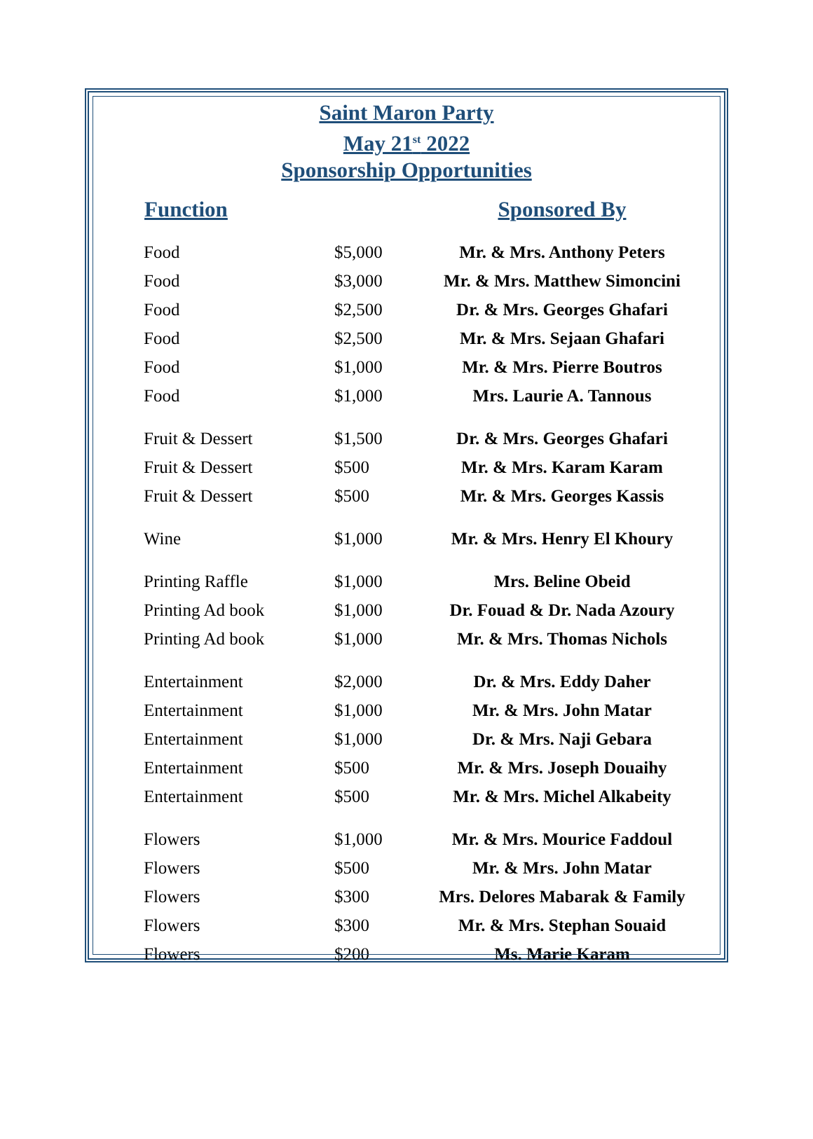Saint Maron Party
May 21<sup>st</sup> 2022
Sponsorship Opportunities
| Function | | Sponsored By |
| --- | --- | --- |
| Food | $5,000 | Mr. & Mrs. Anthony Peters |
| Food | $3,000 | Mr. & Mrs. Matthew Simoncini |
| Food | $2,500 | Dr. & Mrs. Georges Ghafari |
| Food | $2,500 | Mr. & Mrs. Sejaan Ghafari |
| Food | $1,000 | Mr. & Mrs. Pierre Boutros |
| Food | $1,000 | Mrs. Laurie A. Tannous |
| Fruit & Dessert | $1,500 | Dr. & Mrs. Georges Ghafari |
| Fruit & Dessert | $500 | Mr. & Mrs. Karam Karam |
| Fruit & Dessert | $500 | Mr. & Mrs. Georges Kassis |
| Wine | $1,000 | Mr. & Mrs. Henry El Khoury |
| Printing Raffle | $1,000 | Mrs. Beline Obeid |
| Printing Ad book | $1,000 | Dr. Fouad & Dr. Nada Azoury |
| Printing Ad book | $1,000 | Mr. & Mrs. Thomas Nichols |
| Entertainment | $2,000 | Dr. & Mrs. Eddy Daher |
| Entertainment | $1,000 | Mr. & Mrs. John Matar |
| Entertainment | $1,000 | Dr. & Mrs. Naji Gebara |
| Entertainment | $500 | Mr. & Mrs. Joseph Douaihy |
| Entertainment | $500 | Mr. & Mrs. Michel Alkabeity |
| Flowers | $1,000 | Mr. & Mrs. Mourice Faddoul |
| Flowers | $500 | Mr. & Mrs. John Matar |
| Flowers | $300 | Mrs. Delores Mabarak & Family |
| Flowers | $300 | Mr. & Mrs. Stephan Souaid |
| Flowers | $200 | Ms. Marie Karam |